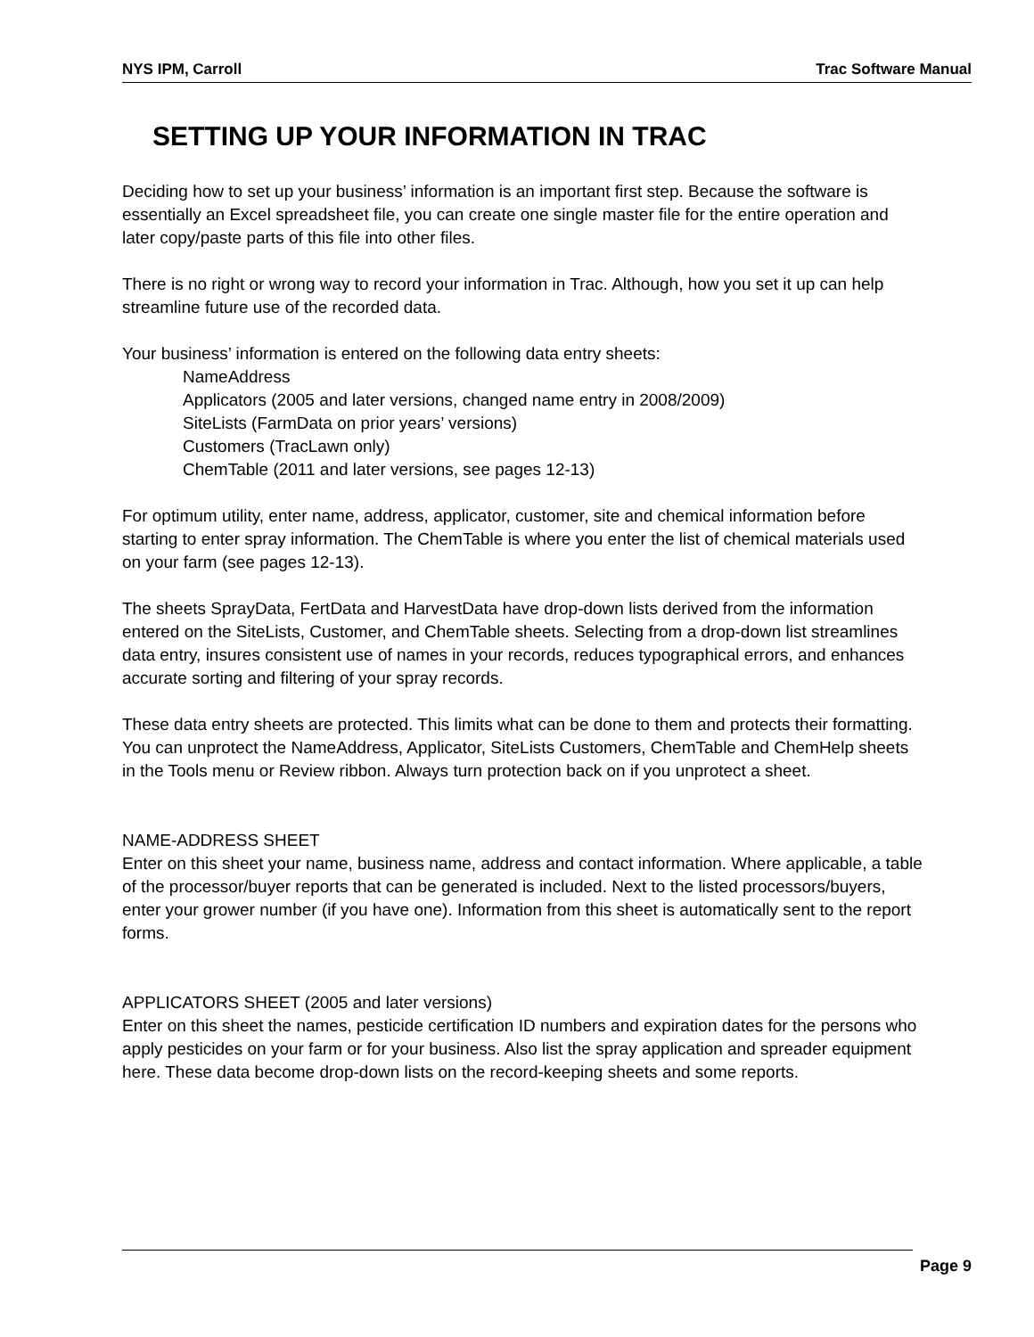NYS IPM, Carroll Trac Software Manual
SETTING UP YOUR INFORMATION IN TRAC
Deciding how to set up your business’ information is an important first step. Because the software is essentially an Excel spreadsheet file, you can create one single master file for the entire operation and later copy/paste parts of this file into other files.
There is no right or wrong way to record your information in Trac. Although, how you set it up can help streamline future use of the recorded data.
Your business’ information is entered on the following data entry sheets:
NameAddress
Applicators (2005 and later versions, changed name entry in 2008/2009)
SiteLists (FarmData on prior years’ versions)
Customers (TracLawn only)
ChemTable (2011 and later versions, see pages 12-13)
For optimum utility, enter name, address, applicator, customer, site and chemical information before starting to enter spray information. The ChemTable is where you enter the list of chemical materials used on your farm (see pages 12-13).
The sheets SprayData, FertData and HarvestData have drop-down lists derived from the information entered on the SiteLists, Customer, and ChemTable sheets. Selecting from a drop-down list streamlines data entry, insures consistent use of names in your records, reduces typographical errors, and enhances accurate sorting and filtering of your spray records.
These data entry sheets are protected. This limits what can be done to them and protects their formatting. You can unprotect the NameAddress, Applicator, SiteLists Customers, ChemTable and ChemHelp sheets in the Tools menu or Review ribbon. Always turn protection back on if you unprotect a sheet.
NAME-ADDRESS SHEET
Enter on this sheet your name, business name, address and contact information. Where applicable, a table of the processor/buyer reports that can be generated is included. Next to the listed processors/buyers, enter your grower number (if you have one). Information from this sheet is automatically sent to the report forms.
APPLICATORS SHEET (2005 and later versions)
Enter on this sheet the names, pesticide certification ID numbers and expiration dates for the persons who apply pesticides on your farm or for your business. Also list the spray application and spreader equipment here. These data become drop-down lists on the record-keeping sheets and some reports.
Page 9